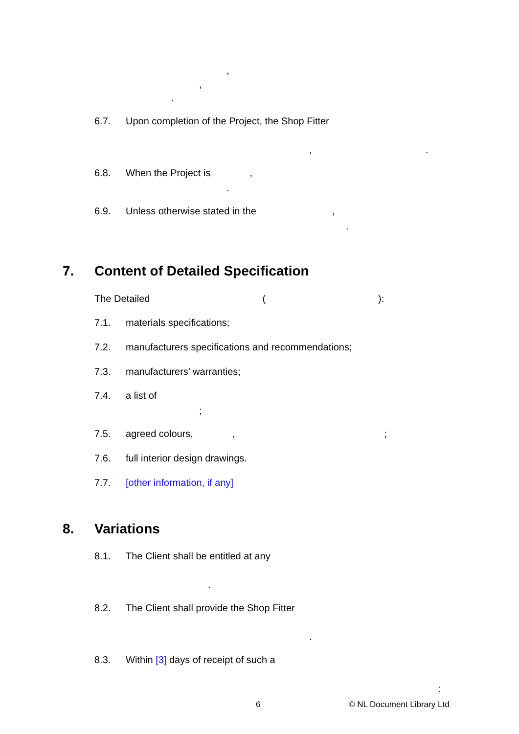,
,
.
6.7. Upon completion of the Project, the Shop Fitter
,.
6.8. When the Project is,
.
6.9. Unless otherwise stated in the,
.
7. Content of Detailed Specification
The Detailed ():
7.1. materials specifications;
7.2. manufacturers specifications and recommendations;
7.3. manufacturers’ warranties;
7.4. a list of
;
7.5. agreed colours,,;
7.6. full interior design drawings.
7.7. [other information, if any]
8. Variations
8.1. The Client shall be entitled at any
.
8.2. The Client shall provide the Shop Fitter
.
8.3. Within [3] days of receipt of such a
:
6 © NL Document Library Ltd